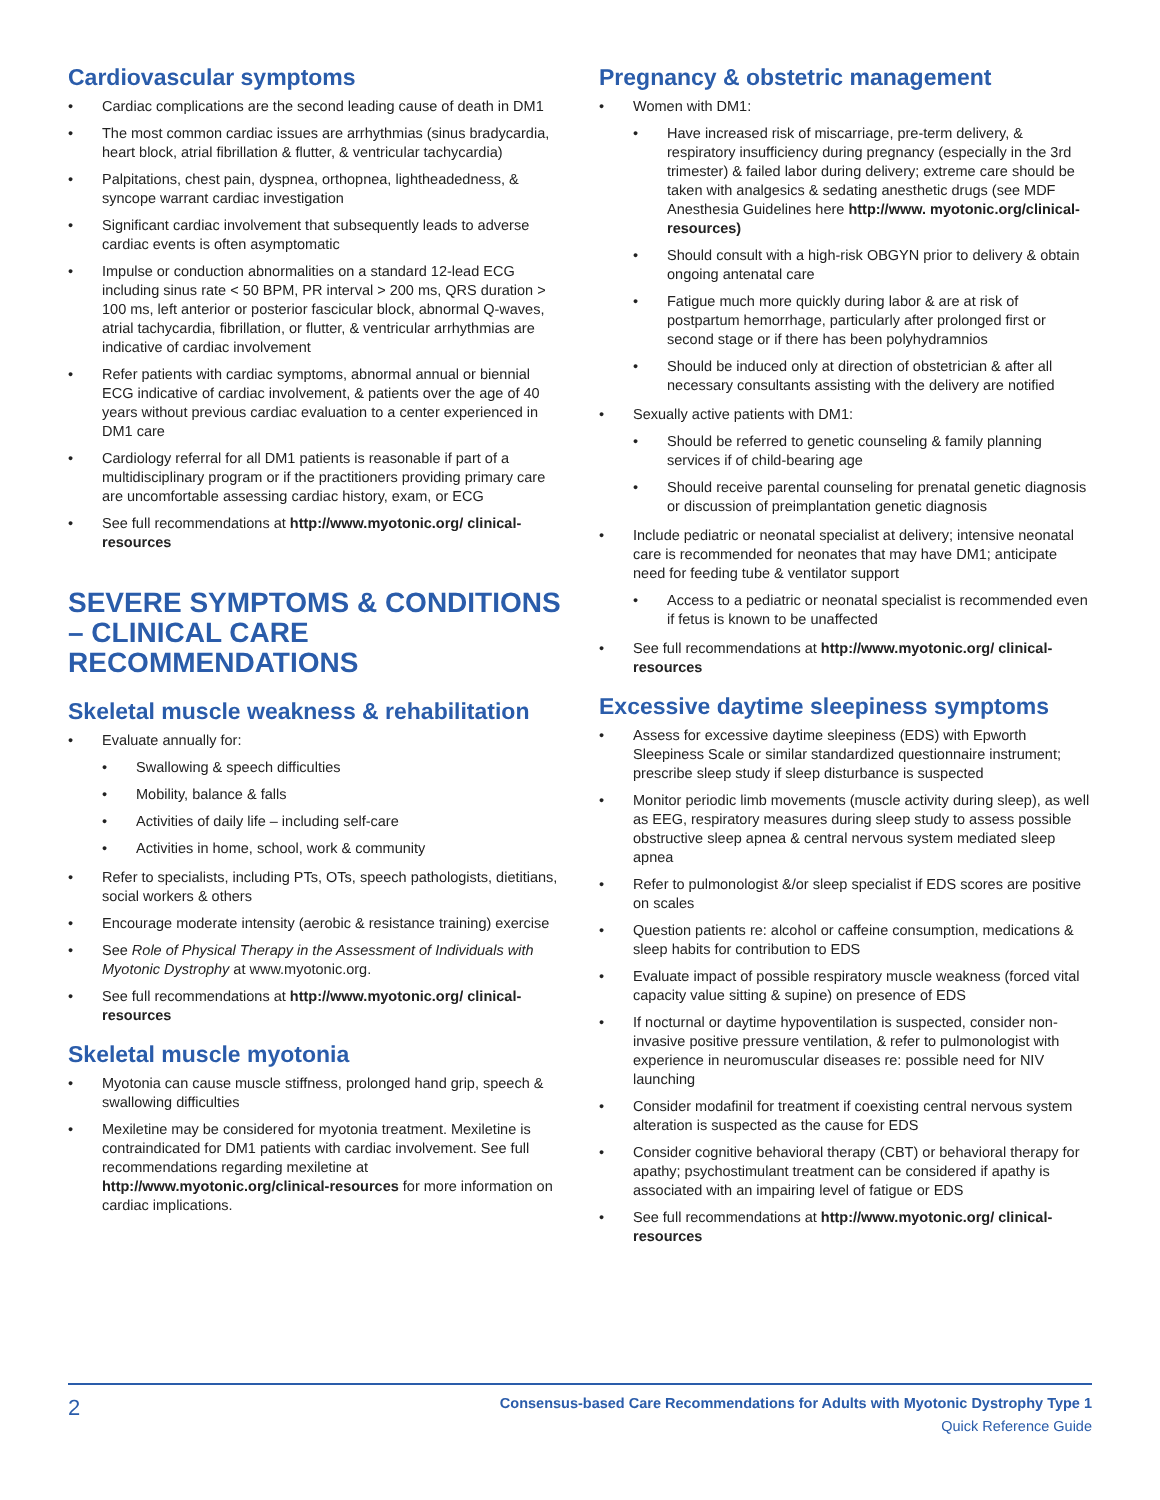Cardiovascular symptoms
• Cardiac complications are the second leading cause of death in DM1
• The most common cardiac issues are arrhythmias (sinus bradycardia, heart block, atrial fibrillation & flutter, & ventricular tachycardia)
• Palpitations, chest pain, dyspnea, orthopnea, lightheadedness, & syncope warrant cardiac investigation
• Significant cardiac involvement that subsequently leads to adverse cardiac events is often asymptomatic
• Impulse or conduction abnormalities on a standard 12-lead ECG including sinus rate < 50 BPM, PR interval > 200 ms, QRS duration > 100 ms, left anterior or posterior fascicular block, abnormal Q-waves, atrial tachycardia, fibrillation, or flutter, & ventricular arrhythmias are indicative of cardiac involvement
• Refer patients with cardiac symptoms, abnormal annual or biennial ECG indicative of cardiac involvement, & patients over the age of 40 years without previous cardiac evaluation to a center experienced in DM1 care
• Cardiology referral for all DM1 patients is reasonable if part of a multidisciplinary program or if the practitioners providing primary care are uncomfortable assessing cardiac history, exam, or ECG
• See full recommendations at http://www.myotonic.org/ clinical-resources
SEVERE SYMPTOMS & CONDITIONS – CLINICAL CARE RECOMMENDATIONS
Skeletal muscle weakness & rehabilitation
• Evaluate annually for:
• Swallowing & speech difficulties
• Mobility, balance & falls
• Activities of daily life – including self-care
• Activities in home, school, work & community
• Refer to specialists, including PTs, OTs, speech pathologists, dietitians, social workers & others
• Encourage moderate intensity (aerobic & resistance training) exercise
• See Role of Physical Therapy in the Assessment of Individuals with Myotonic Dystrophy at www.myotonic.org.
• See full recommendations at http://www.myotonic.org/ clinical-resources
Skeletal muscle myotonia
• Myotonia can cause muscle stiffness, prolonged hand grip, speech & swallowing difficulties
• Mexiletine may be considered for myotonia treatment. Mexiletine is contraindicated for DM1 patients with cardiac involvement. See full recommendations regarding mexiletine at http://www.myotonic.org/clinical-resources for more information on cardiac implications.
Pregnancy & obstetric management
• Women with DM1:
• Have increased risk of miscarriage, pre-term delivery, & respiratory insufficiency during pregnancy (especially in the 3rd trimester) & failed labor during delivery; extreme care should be taken with analgesics & sedating anesthetic drugs (see MDF Anesthesia Guidelines here http://www. myotonic.org/clinical-resources)
• Should consult with a high-risk OBGYN prior to delivery & obtain ongoing antenatal care
• Fatigue much more quickly during labor & are at risk of postpartum hemorrhage, particularly after prolonged first or second stage or if there has been polyhydramnios
• Should be induced only at direction of obstetrician & after all necessary consultants assisting with the delivery are notified
• Sexually active patients with DM1:
• Should be referred to genetic counseling & family planning services if of child-bearing age
• Should receive parental counseling for prenatal genetic diagnosis or discussion of preimplantation genetic diagnosis
• Include pediatric or neonatal specialist at delivery; intensive neonatal care is recommended for neonates that may have DM1; anticipate need for feeding tube & ventilator support
• Access to a pediatric or neonatal specialist is recommended even if fetus is known to be unaffected
• See full recommendations at http://www.myotonic.org/ clinical-resources
Excessive daytime sleepiness symptoms
• Assess for excessive daytime sleepiness (EDS) with Epworth Sleepiness Scale or similar standardized questionnaire instrument; prescribe sleep study if sleep disturbance is suspected
• Monitor periodic limb movements (muscle activity during sleep), as well as EEG, respiratory measures during sleep study to assess possible obstructive sleep apnea & central nervous system mediated sleep apnea
• Refer to pulmonologist &/or sleep specialist if EDS scores are positive on scales
• Question patients re: alcohol or caffeine consumption, medications & sleep habits for contribution to EDS
• Evaluate impact of possible respiratory muscle weakness (forced vital capacity value sitting & supine) on presence of EDS
• If nocturnal or daytime hypoventilation is suspected, consider non-invasive positive pressure ventilation, & refer to pulmonologist with experience in neuromuscular diseases re: possible need for NIV launching
• Consider modafinil for treatment if coexisting central nervous system alteration is suspected as the cause for EDS
• Consider cognitive behavioral therapy (CBT) or behavioral therapy for apathy; psychostimulant treatment can be considered if apathy is associated with an impairing level of fatigue or EDS
• See full recommendations at http://www.myotonic.org/ clinical-resources
2
Consensus-based Care Recommendations for Adults with Myotonic Dystrophy Type 1
Quick Reference Guide